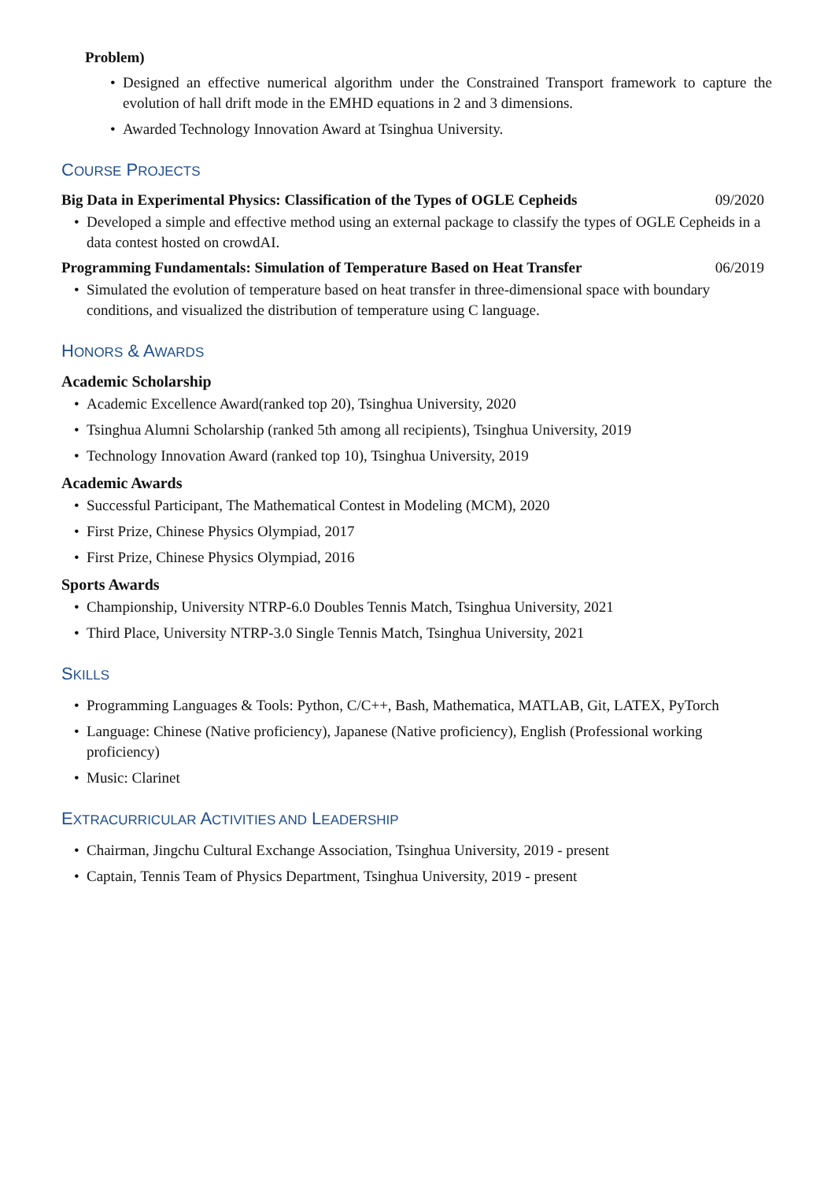Problem)
Designed an effective numerical algorithm under the Constrained Transport framework to capture the evolution of hall drift mode in the EMHD equations in 2 and 3 dimensions.
Awarded Technology Innovation Award at Tsinghua University.
COURSE PROJECTS
Big Data in Experimental Physics: Classification of the Types of OGLE Cepheids 09/2020
Developed a simple and effective method using an external package to classify the types of OGLE Cepheids in a data contest hosted on crowdAI.
Programming Fundamentals: Simulation of Temperature Based on Heat Transfer 06/2019
Simulated the evolution of temperature based on heat transfer in three-dimensional space with boundary conditions, and visualized the distribution of temperature using C language.
HONORS & AWARDS
Academic Scholarship
Academic Excellence Award(ranked top 20), Tsinghua University, 2020
Tsinghua Alumni Scholarship (ranked 5th among all recipients), Tsinghua University, 2019
Technology Innovation Award (ranked top 10), Tsinghua University, 2019
Academic Awards
Successful Participant, The Mathematical Contest in Modeling (MCM), 2020
First Prize, Chinese Physics Olympiad, 2017
First Prize, Chinese Physics Olympiad, 2016
Sports Awards
Championship, University NTRP-6.0 Doubles Tennis Match, Tsinghua University, 2021
Third Place, University NTRP-3.0 Single Tennis Match, Tsinghua University, 2021
SKILLS
Programming Languages & Tools: Python, C/C++, Bash, Mathematica, MATLAB, Git, LATEX, PyTorch
Language: Chinese (Native proficiency), Japanese (Native proficiency), English (Professional working proficiency)
Music: Clarinet
EXTRACURRICULAR ACTIVITIES AND LEADERSHIP
Chairman, Jingchu Cultural Exchange Association, Tsinghua University, 2019 - present
Captain, Tennis Team of Physics Department, Tsinghua University, 2019 - present